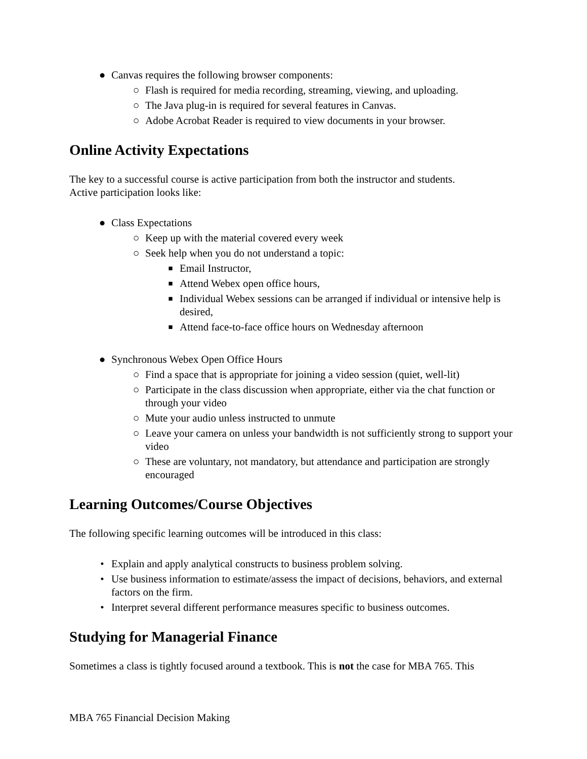● Canvas requires the following browser components:
○ Flash is required for media recording, streaming, viewing, and uploading.
○ The Java plug-in is required for several features in Canvas.
○ Adobe Acrobat Reader is required to view documents in your browser.
Online Activity Expectations
The key to a successful course is active participation from both the instructor and students.
Active participation looks like:
● Class Expectations
○ Keep up with the material covered every week
○ Seek help when you do not understand a topic:
■ Email Instructor,
■ Attend Webex open office hours,
■ Individual Webex sessions can be arranged if individual or intensive help is desired,
■ Attend face-to-face office hours on Wednesday afternoon
● Synchronous Webex Open Office Hours
○ Find a space that is appropriate for joining a video session (quiet, well-lit)
○ Participate in the class discussion when appropriate, either via the chat function or through your video
○ Mute your audio unless instructed to unmute
○ Leave your camera on unless your bandwidth is not sufficiently strong to support your video
○ These are voluntary, not mandatory, but attendance and participation are strongly encouraged
Learning Outcomes/Course Objectives
The following specific learning outcomes will be introduced in this class:
• Explain and apply analytical constructs to business problem solving.
• Use business information to estimate/assess the impact of decisions, behaviors, and external factors on the firm.
• Interpret several different performance measures specific to business outcomes.
Studying for Managerial Finance
Sometimes a class is tightly focused around a textbook. This is not the case for MBA 765. This
MBA 765 Financial Decision Making